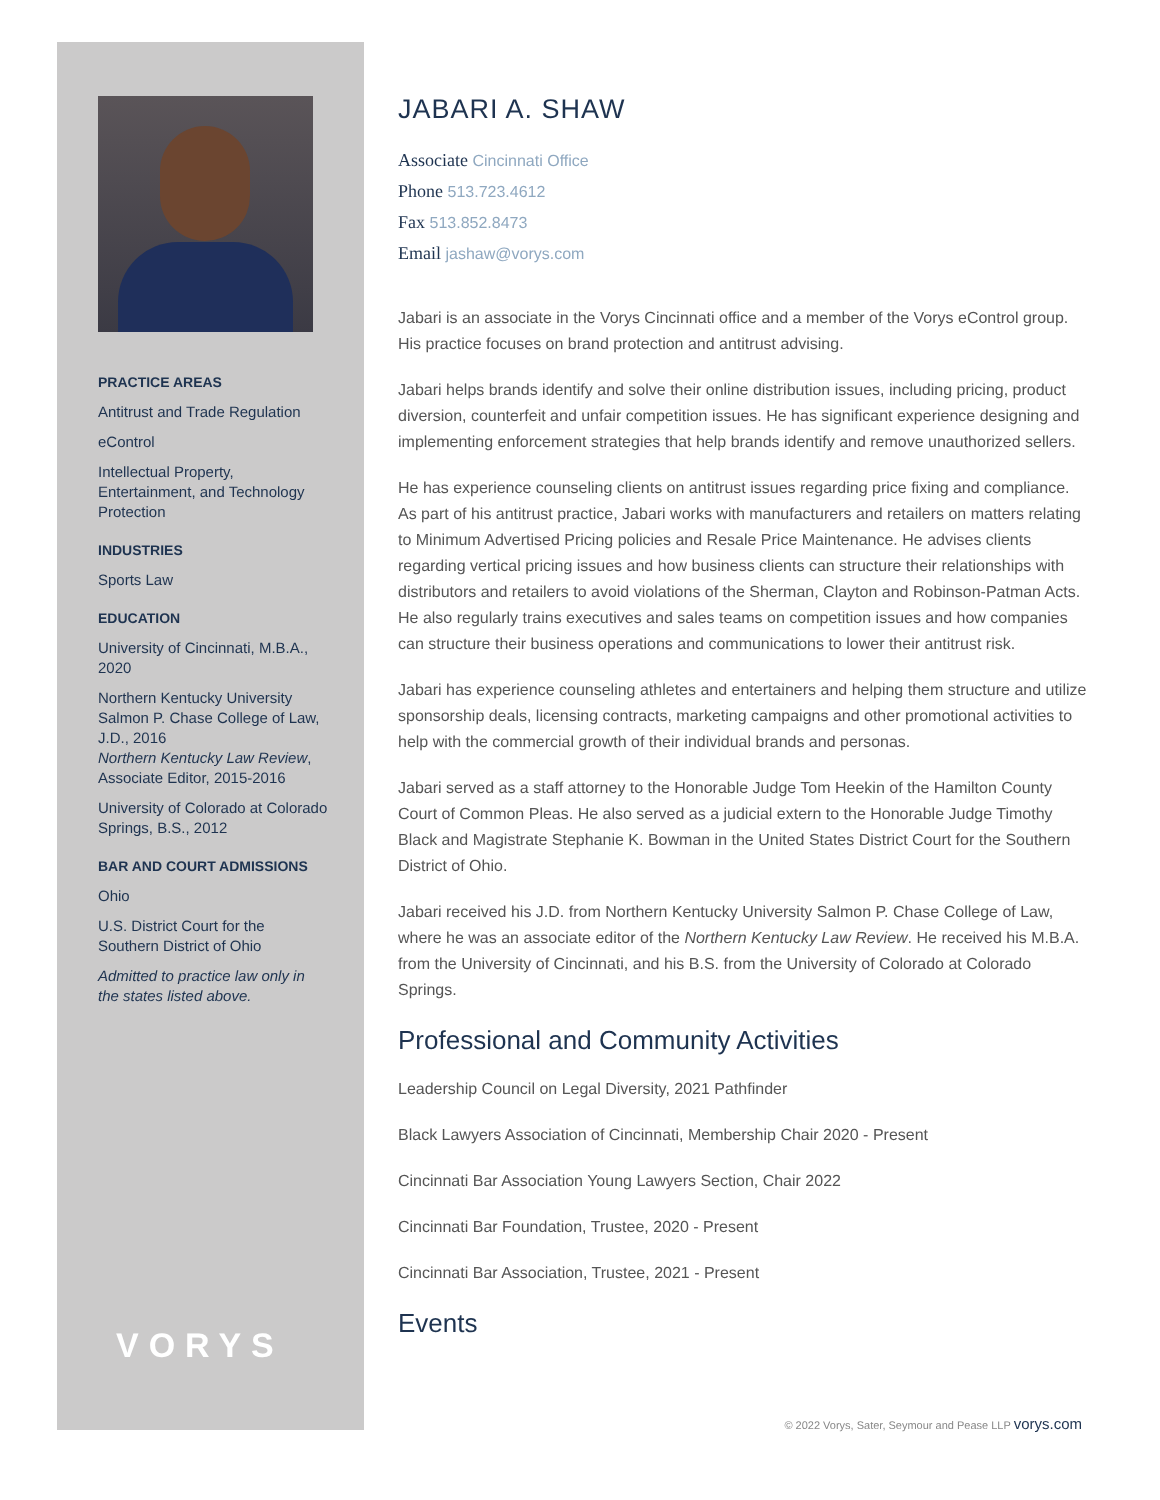PRACTICE AREAS
Antitrust and Trade Regulation
eControl
Intellectual Property, Entertainment, and Technology Protection
INDUSTRIES
Sports Law
EDUCATION
University of Cincinnati, M.B.A., 2020
Northern Kentucky University Salmon P. Chase College of Law, J.D., 2016
Northern Kentucky Law Review, Associate Editor, 2015-2016
University of Colorado at Colorado Springs, B.S., 2012
BAR AND COURT ADMISSIONS
Ohio
U.S. District Court for the Southern District of Ohio
Admitted to practice law only in the states listed above.
VORYS
JABARI A. SHAW
Associate Cincinnati Office
Phone 513.723.4612
Fax 513.852.8473
Email jashaw@vorys.com
Jabari is an associate in the Vorys Cincinnati office and a member of the Vorys eControl group. His practice focuses on brand protection and antitrust advising.
Jabari helps brands identify and solve their online distribution issues, including pricing, product diversion, counterfeit and unfair competition issues. He has significant experience designing and implementing enforcement strategies that help brands identify and remove unauthorized sellers.
He has experience counseling clients on antitrust issues regarding price fixing and compliance. As part of his antitrust practice, Jabari works with manufacturers and retailers on matters relating to Minimum Advertised Pricing policies and Resale Price Maintenance. He advises clients regarding vertical pricing issues and how business clients can structure their relationships with distributors and retailers to avoid violations of the Sherman, Clayton and Robinson-Patman Acts. He also regularly trains executives and sales teams on competition issues and how companies can structure their business operations and communications to lower their antitrust risk.
Jabari has experience counseling athletes and entertainers and helping them structure and utilize sponsorship deals, licensing contracts, marketing campaigns and other promotional activities to help with the commercial growth of their individual brands and personas.
Jabari served as a staff attorney to the Honorable Judge Tom Heekin of the Hamilton County Court of Common Pleas. He also served as a judicial extern to the Honorable Judge Timothy Black and Magistrate Stephanie K. Bowman in the United States District Court for the Southern District of Ohio.
Jabari received his J.D. from Northern Kentucky University Salmon P. Chase College of Law, where he was an associate editor of the Northern Kentucky Law Review. He received his M.B.A. from the University of Cincinnati, and his B.S. from the University of Colorado at Colorado Springs.
Professional and Community Activities
Leadership Council on Legal Diversity, 2021 Pathfinder
Black Lawyers Association of Cincinnati, Membership Chair 2020 - Present
Cincinnati Bar Association Young Lawyers Section, Chair 2022
Cincinnati Bar Foundation, Trustee, 2020 - Present
Cincinnati Bar Association, Trustee, 2021 - Present
Events
© 2022 Vorys, Sater, Seymour and Pease LLP vorys.com